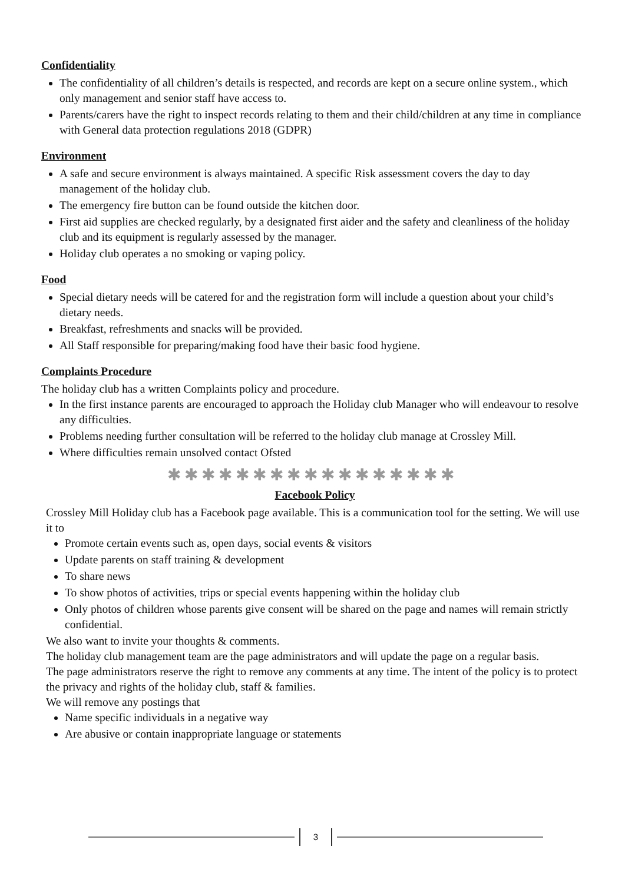Confidentiality
The confidentiality of all children’s details is respected, and records are kept on a secure online system., which only management and senior staff have access to.
Parents/carers have the right to inspect records relating to them and their child/children at any time in compliance with General data protection regulations 2018 (GDPR)
Environment
A safe and secure environment is always maintained. A specific Risk assessment covers the day to day management of the holiday club.
The emergency fire button can be found outside the kitchen door.
First aid supplies are checked regularly, by a designated first aider and the safety and cleanliness of the holiday club and its equipment is regularly assessed by the manager.
Holiday club operates a no smoking or vaping policy.
Food
Special dietary needs will be catered for and the registration form will include a question about your child’s dietary needs.
Breakfast, refreshments and snacks will be provided.
All Staff responsible for preparing/making food have their basic food hygiene.
Complaints Procedure
The holiday club has a written Complaints policy and procedure.
In the first instance parents are encouraged to approach the Holiday club Manager who will endeavour to resolve any difficulties.
Problems needing further consultation will be referred to the holiday club manage at Crossley Mill.
Where difficulties remain unsolved contact Ofsted
✱✱✱✱✱✱✱✱✱✱✱✱✱✱✱✱✱
Facebook Policy
Crossley Mill Holiday club has a Facebook page available. This is a communication tool for the setting. We will use it to
Promote certain events such as, open days, social events & visitors
Update parents on staff training & development
To share news
To show photos of activities, trips or special events happening within the holiday club
Only photos of children whose parents give consent will be shared on the page and names will remain strictly confidential.
We also want to invite your thoughts & comments.
The holiday club management team are the page administrators and will update the page on a regular basis.
The page administrators reserve the right to remove any comments at any time. The intent of the policy is to protect the privacy and rights of the holiday club, staff & families.
We will remove any postings that
Name specific individuals in a negative way
Are abusive or contain inappropriate language or statements
3